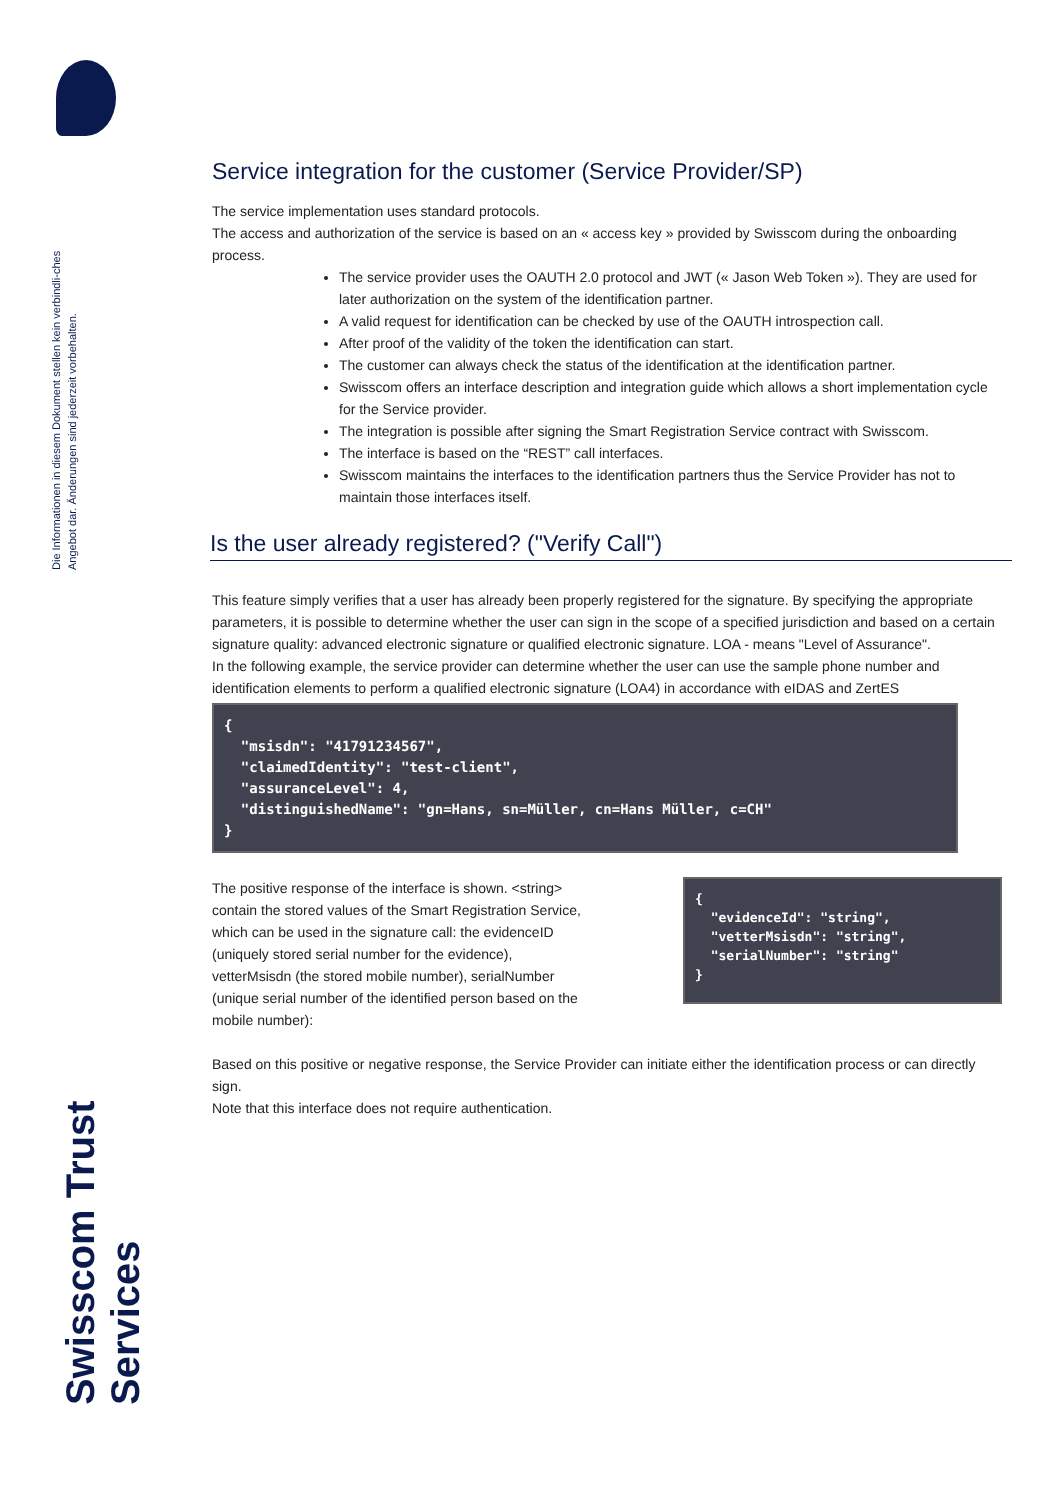Die Informationen in diesem Dokument stellen kein verbindli-ches Angebot dar. Änderungen sind jederzeit vorbehalten.
Swisscom Trust Services
Service integration for the customer (Service Provider/SP)
The service implementation uses standard protocols.
The access and authorization of the service is based on an « access key » provided by Swisscom during the onboarding process.
The service provider uses the OAUTH 2.0 protocol and JWT (« Jason Web Token »). They are used for later authorization on the system of the identification partner.
A valid request for identification can be checked by use of the OAUTH introspection call.
After proof of the validity of the token the identification can start.
The customer can always check the status of the identification at the identification partner.
Swisscom offers an interface description and integration guide which allows a short implementation cycle for the Service provider.
The integration is possible after signing the Smart Registration Service contract with Swisscom.
The interface is based on the “REST” call interfaces.
Swisscom maintains the interfaces to the identification partners thus the Service Provider has not to maintain those interfaces itself.
Is the user already registered? ("Verify Call")
This feature simply verifies that a user has already been properly registered for the signature. By specifying the appropriate parameters, it is possible to determine whether the user can sign in the scope of a specified jurisdiction and based on a certain signature quality: advanced electronic signature or qualified electronic signature. LOA - means "Level of Assurance".
In the following example, the service provider can determine whether the user can use the sample phone number and identification elements to perform a qualified electronic signature (LOA4) in accordance with eIDAS and ZertES
{
  "msisdn": "41791234567",
  "claimedIdentity": "test-client",
  "assuranceLevel": 4,
  "distinguishedName": "gn=Hans, sn=Müller, cn=Hans Müller, c=CH"
}
The positive response of the interface is shown. <string> contain the stored values of the Smart Registration Service, which can be used in the signature call: the evidenceID (uniquely stored serial number for the evidence), vetterMsisdn (the stored mobile number), serialNumber (unique serial number of the identified person based on the mobile number):
{
  "evidenceId": "string",
  "vetterMsisdn": "string",
  "serialNumber": "string"
}
Based on this positive or negative response, the Service Provider can initiate either the identification process or can directly sign.
Note that this interface does not require authentication.